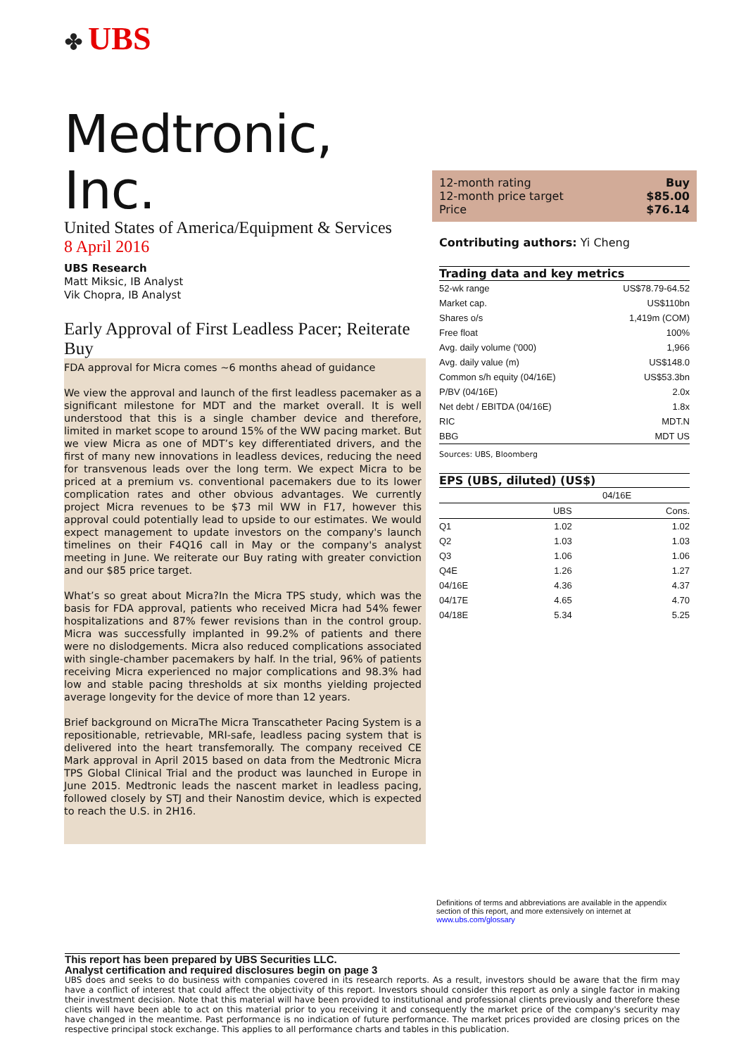✤ UBS
Medtronic, Inc.
United States of America/Equipment & Services
8 April 2016
UBS Research
Matt Miksic, IB Analyst
Vik Chopra, IB Analyst
Early Approval of First Leadless Pacer; Reiterate Buy
FDA approval for Micra comes ~6 months ahead of guidance
We view the approval and launch of the first leadless pacemaker as a significant milestone for MDT and the market overall. It is well understood that this is a single chamber device and therefore, limited in market scope to around 15% of the WW pacing market. But we view Micra as one of MDT’s key differentiated drivers, and the first of many new innovations in leadless devices, reducing the need for transvenous leads over the long term. We expect Micra to be priced at a premium vs. conventional pacemakers due to its lower complication rates and other obvious advantages. We currently project Micra revenues to be $73 mil WW in F17, however this approval could potentially lead to upside to our estimates. We would expect management to update investors on the company's launch timelines on their F4Q16 call in May or the company's analyst meeting in June. We reiterate our Buy rating with greater conviction and our $85 price target.
What’s so great about Micra?In the Micra TPS study, which was the basis for FDA approval, patients who received Micra had 54% fewer hospitalizations and 87% fewer revisions than in the control group. Micra was successfully implanted in 99.2% of patients and there were no dislodgements. Micra also reduced complications associated with single-chamber pacemakers by half. In the trial, 96% of patients receiving Micra experienced no major complications and 98.3% had low and stable pacing thresholds at six months yielding projected average longevity for the device of more than 12 years.
Brief background on MicraThe Micra Transcatheter Pacing System is a repositionable, retrievable, MRI-safe, leadless pacing system that is delivered into the heart transfemorally. The company received CE Mark approval in April 2015 based on data from the Medtronic Micra TPS Global Clinical Trial and the product was launched in Europe in June 2015. Medtronic leads the nascent market in leadless pacing, followed closely by STJ and their Nanostim device, which is expected to reach the U.S. in 2H16.
12-month rating Buy
12-month price target $85.00
Price $76.14
Contributing authors: Yi Cheng
Trading data and key metrics
| 52-wk range | US$78.79-64.52 |
| Market cap. | US$110bn |
| Shares o/s | 1,419m (COM) |
| Free float | 100% |
| Avg. daily volume ('000) | 1,966 |
| Avg. daily value (m) | US$148.0 |
| Common s/h equity (04/16E) | US$53.3bn |
| P/BV (04/16E) | 2.0x |
| Net debt / EBITDA (04/16E) | 1.8x |
| RIC | MDT.N |
| BBG | MDT US |
Sources: UBS, Bloomberg
EPS (UBS, diluted) (US$)
| | 04/16E | |
| --- | --- | --- |
| | UBS | Cons. |
| Q1 | 1.02 | 1.02 |
| Q2 | 1.03 | 1.03 |
| Q3 | 1.06 | 1.06 |
| Q4E | 1.26 | 1.27 |
| 04/16E | 4.36 | 4.37 |
| 04/17E | 4.65 | 4.70 |
| 04/18E | 5.34 | 5.25 |
Definitions of terms and abbreviations are available in the appendix section of this report, and more extensively on internet at www.ubs.com/glossary
This report has been prepared by UBS Securities LLC.
Analyst certification and required disclosures begin on page 3
UBS does and seeks to do business with companies covered in its research reports. As a result, investors should be aware that the firm may have a conflict of interest that could affect the objectivity of this report. Investors should consider this report as only a single factor in making their investment decision. Note that this material will have been provided to institutional and professional clients previously and therefore these clients will have been able to act on this material prior to you receiving it and consequently the market price of the company's security may have changed in the meantime. Past performance is no indication of future performance. The market prices provided are closing prices on the respective principal stock exchange. This applies to all performance charts and tables in this publication.